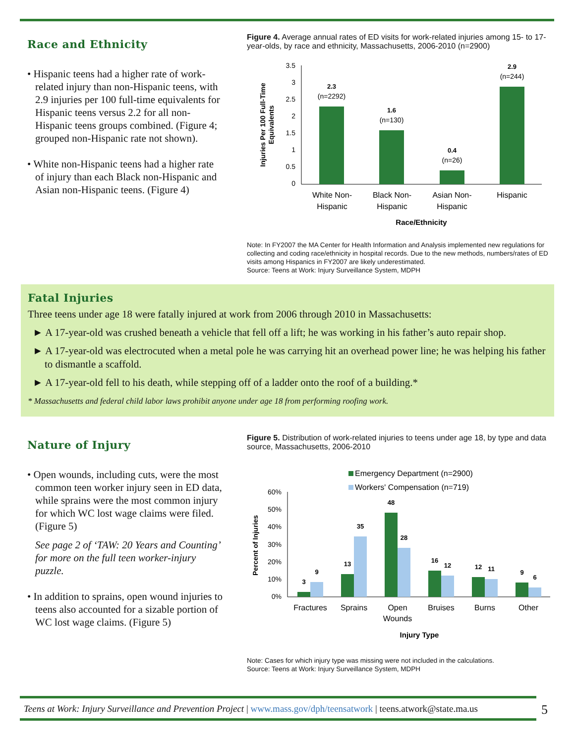Race and Ethnicity
• Hispanic teens had a higher rate of work-related injury than non-Hispanic teens, with 2.9 injuries per 100 full-time equivalents for Hispanic teens versus 2.2 for all non-Hispanic teens groups combined. (Figure 4; grouped non-Hispanic rate not shown).
• White non-Hispanic teens had a higher rate of injury than each Black non-Hispanic and Asian non-Hispanic teens. (Figure 4)
Figure 4. Average annual rates of ED visits for work-related injuries among 15- to 17-year-olds, by race and ethnicity, Massachusetts, 2006-2010 (n=2900)
Injuries Per 100 Full-Time
Equivalents
3.5
3
2.5
2
1.5
1
0.5
0
2.3
(n=2292)
1.6
(n=130)
0.4
(n=26)
2.9
(n=244)
White Non-
Hispanic
Black Non-
Hispanic
Asian Non-
Hispanic
Hispanic
Race/Ethnicity
Note: In FY2007 the MA Center for Health Information and Analysis implemented new regulations for collecting and coding race/ethnicity in hospital records. Due to the new methods, numbers/rates of ED visits among Hispanics in FY2007 are likely underestimated.
Source: Teens at Work: Injury Surveillance System, MDPH
Fatal Injuries
Three teens under age 18 were fatally injured at work from 2006 through 2010 in Massachusetts:
► A 17-year-old was crushed beneath a vehicle that fell off a lift; he was working in his father’s auto repair shop.
► A 17-year-old was electrocuted when a metal pole he was carrying hit an overhead power line; he was helping his father to dismantle a scaffold.
► A 17-year-old fell to his death, while stepping off of a ladder onto the roof of a building.*
* Massachusetts and federal child labor laws prohibit anyone under age 18 from performing roofing work.
Nature of Injury
• Open wounds, including cuts, were the most common teen worker injury seen in ED data, while sprains were the most common injury for which WC lost wage claims were filed. (Figure 5)
See page 2 of ‘TAW: 20 Years and Counting’ for more on the full teen worker-injury puzzle.
• In addition to sprains, open wound injuries to teens also accounted for a sizable portion of WC lost wage claims. (Figure 5)
Figure 5. Distribution of work-related injuries to teens under age 18, by type and data source, Massachusetts, 2006-2010
Emergency Department (n=2900)
Workers' Compensation (n=719)
Percent of Injuries
60%
50%
40%
30%
20%
10%
0%
3
9
13
35
48
28
16
12
12
11
9
6
Fractures
Sprains
Open
Wounds
Bruises
Burns
Other
Injury Type
Note: Cases for which injury type was missing were not included in the calculations.
Source: Teens at Work: Injury Surveillance System, MDPH
Teens at Work: Injury Surveillance and Prevention Project | www.mass.gov/dph/teensatwork | teens.atwork@state.ma.us
5